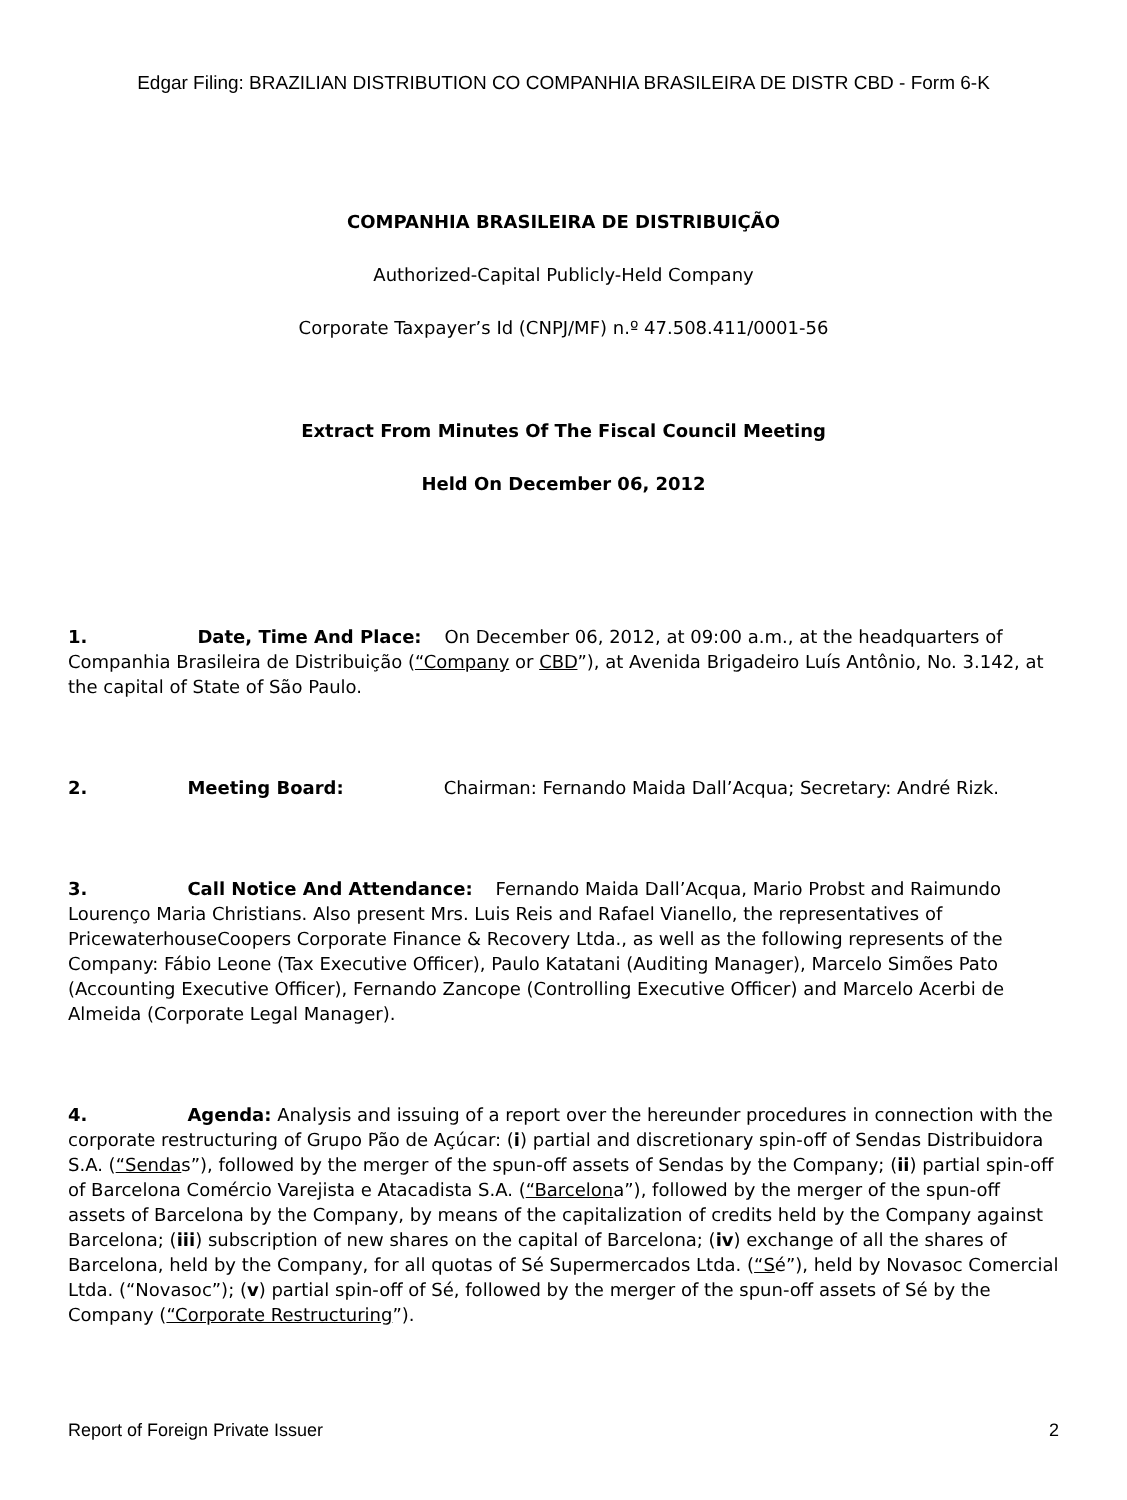Edgar Filing: BRAZILIAN DISTRIBUTION CO COMPANHIA BRASILEIRA DE DISTR CBD - Form 6-K
COMPANHIA BRASILEIRA DE DISTRIBUIÇÃO
Authorized-Capital Publicly-Held Company
Corporate Taxpayer’s Id (CNPJ/MF) n.º 47.508.411/0001-56
Extract From Minutes Of The Fiscal Council Meeting
Held On December 06, 2012
1. Date, Time And Place: On December 06, 2012, at 09:00 a.m., at the headquarters of Companhia Brasileira de Distribuição (“Company or CBD”), at Avenida Brigadeiro Luís Antônio, No. 3.142, at the capital of State of São Paulo.
2. Meeting Board: Chairman: Fernando Maida Dall’Acqua; Secretary: André Rizk.
3. Call Notice And Attendance: Fernando Maida Dall’Acqua, Mario Probst and Raimundo Lourenço Maria Christians. Also present Mrs. Luis Reis and Rafael Vianello, the representatives of PricewaterhouseCoopers Corporate Finance & Recovery Ltda., as well as the following represents of the Company: Fábio Leone (Tax Executive Officer), Paulo Katatani (Auditing Manager), Marcelo Simões Pato (Accounting Executive Officer), Fernando Zancope (Controlling Executive Officer) and Marcelo Acerbi de Almeida (Corporate Legal Manager).
4. Agenda: Analysis and issuing of a report over the hereunder procedures in connection with the corporate restructuring of Grupo Pão de Açúcar: (i) partial and discretionary spin-off of Sendas Distribuidora S.A. (“Sendas”), followed by the merger of the spun-off assets of Sendas by the Company; (ii) partial spin-off of Barcelona Comércio Varejista e Atacadista S.A. (“Barcelona”), followed by the merger of the spun-off assets of Barcelona by the Company, by means of the capitalization of credits held by the Company against Barcelona; (iii) subscription of new shares on the capital of Barcelona; (iv) exchange of all the shares of Barcelona, held by the Company, for all quotas of Sé Supermercados Ltda. (“Sé”), held by Novasoc Comercial Ltda. (“Novasoc”); (v) partial spin-off of Sé, followed by the merger of the spun-off assets of Sé by the Company (“Corporate Restructuring”).
Report of Foreign Private Issuer 2